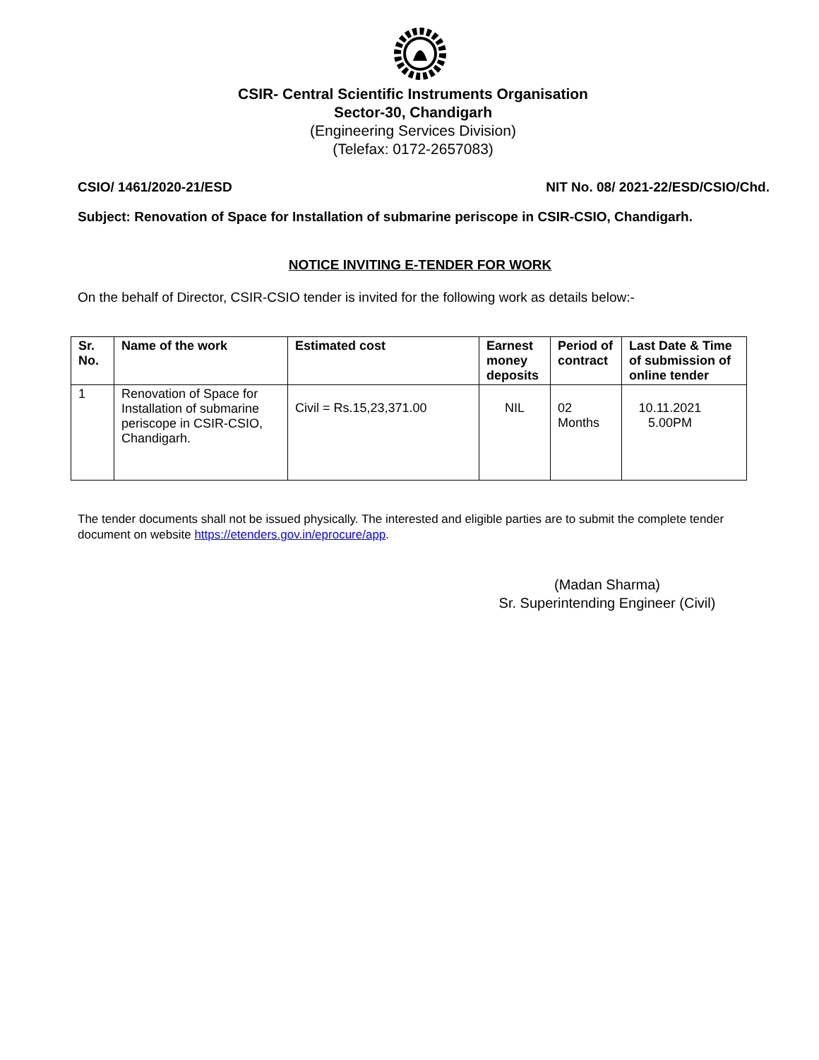CSIR- Central Scientific Instruments Organisation
Sector-30, Chandigarh
(Engineering Services Division)
(Telefax: 0172-2657083)
CSIO/ 1461/2020-21/ESD NIT No. 08/ 2021-22/ESD/CSIO/Chd.
Subject: Renovation of Space for Installation of submarine periscope in CSIR-CSIO, Chandigarh.
NOTICE INVITING E-TENDER FOR WORK
On the behalf of Director, CSIR-CSIO tender is invited for the following work as details below:-
| Sr. No. | Name of the work | Estimated cost | Earnest money deposits | Period of contract | Last Date & Time of submission of online tender |
| --- | --- | --- | --- | --- | --- |
| 1 | Renovation of Space for Installation of submarine periscope in CSIR-CSIO, Chandigarh. | Civil = Rs.15,23,371.00 | NIL | 02 Months | 10.11.2021 5.00PM |
The tender documents shall not be issued physically. The interested and eligible parties are to submit the complete tender document on website https://etenders.gov.in/eprocure/app.
(Madan Sharma)
Sr. Superintending Engineer (Civil)